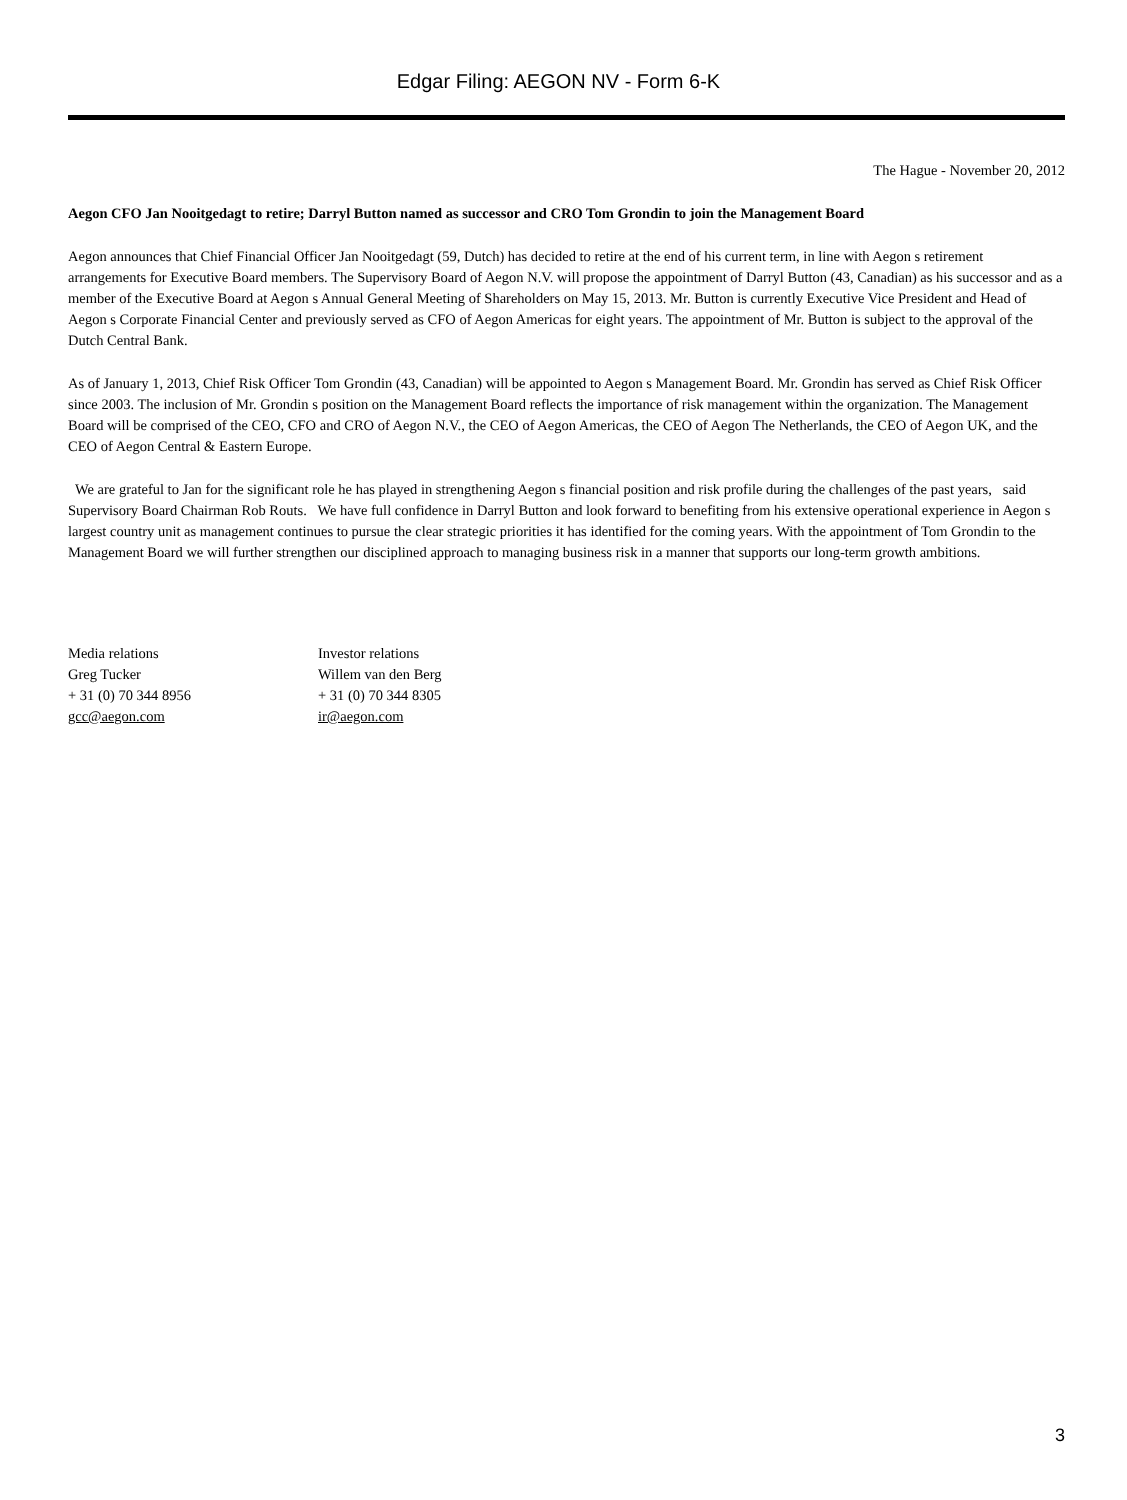Edgar Filing: AEGON NV - Form 6-K
The Hague - November 20, 2012
Aegon CFO Jan Nooitgedagt to retire; Darryl Button named as successor and CRO Tom Grondin to join the Management Board
Aegon announces that Chief Financial Officer Jan Nooitgedagt (59, Dutch) has decided to retire at the end of his current term, in line with Aegon s retirement arrangements for Executive Board members. The Supervisory Board of Aegon N.V. will propose the appointment of Darryl Button (43, Canadian) as his successor and as a member of the Executive Board at Aegon s Annual General Meeting of Shareholders on May 15, 2013. Mr. Button is currently Executive Vice President and Head of Aegon s Corporate Financial Center and previously served as CFO of Aegon Americas for eight years. The appointment of Mr. Button is subject to the approval of the Dutch Central Bank.
As of January 1, 2013, Chief Risk Officer Tom Grondin (43, Canadian) will be appointed to Aegon s Management Board. Mr. Grondin has served as Chief Risk Officer since 2003. The inclusion of Mr. Grondin s position on the Management Board reflects the importance of risk management within the organization. The Management Board will be comprised of the CEO, CFO and CRO of Aegon N.V., the CEO of Aegon Americas, the CEO of Aegon The Netherlands, the CEO of Aegon UK, and the CEO of Aegon Central & Eastern Europe.
We are grateful to Jan for the significant role he has played in strengthening Aegon s financial position and risk profile during the challenges of the past years, said Supervisory Board Chairman Rob Routs. We have full confidence in Darryl Button and look forward to benefiting from his extensive operational experience in Aegon s largest country unit as management continues to pursue the clear strategic priorities it has identified for the coming years. With the appointment of Tom Grondin to the Management Board we will further strengthen our disciplined approach to managing business risk in a manner that supports our long-term growth ambitions.
Media relations
Greg Tucker
+ 31 (0) 70 344 8956
gcc@aegon.com
Investor relations
Willem van den Berg
+ 31 (0) 70 344 8305
ir@aegon.com
3